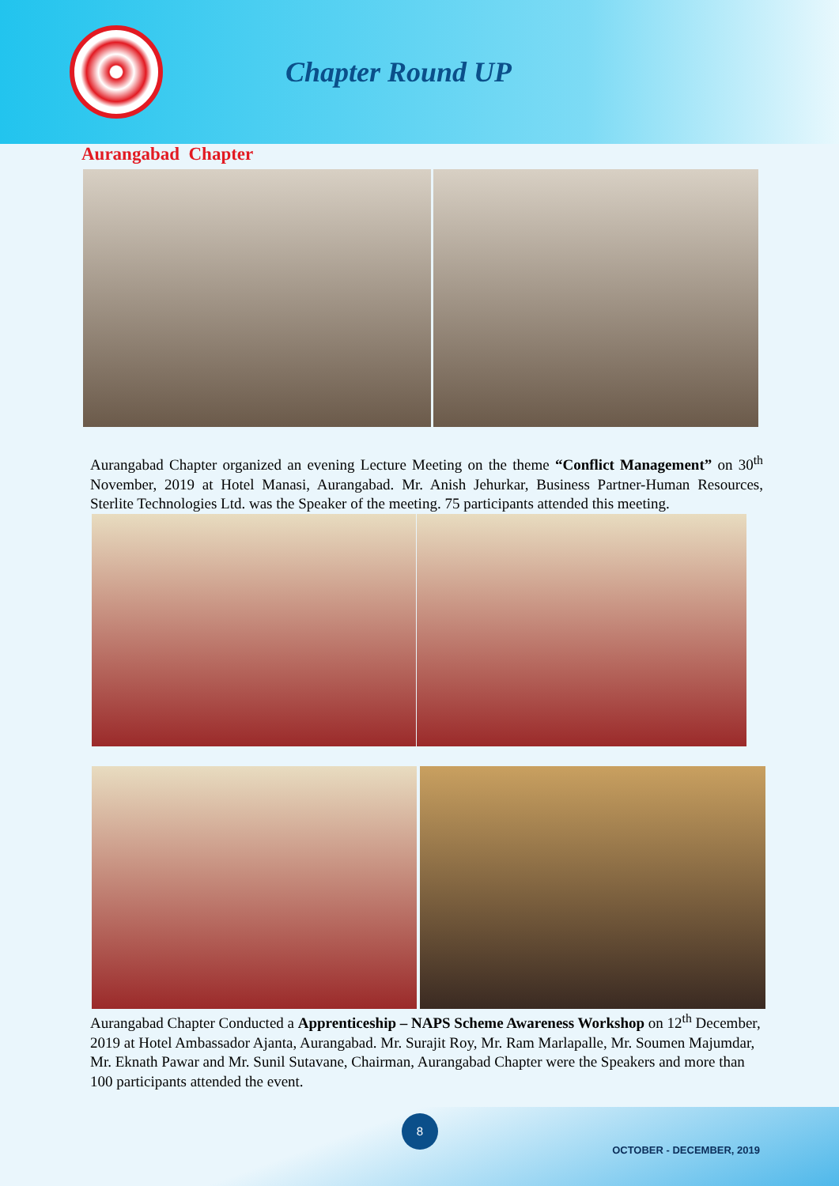Chapter Round UP
Aurangabad Chapter
Aurangabad Chapter organized an evening Lecture Meeting on the theme “Conflict Management” on 30<sup>th</sup> November, 2019 at Hotel Manasi, Aurangabad. Mr. Anish Jehurkar, Business Partner-Human Resources, Sterlite Technologies Ltd. was the Speaker of the meeting. 75 participants attended this meeting.
Aurangabad Chapter Conducted a Apprenticeship – NAPS Scheme Awareness Workshop on 12<sup>th</sup> December, 2019 at Hotel Ambassador Ajanta, Aurangabad. Mr. Surajit Roy, Mr. Ram Marlapalle, Mr. Soumen Majumdar, Mr. Eknath Pawar and Mr. Sunil Sutavane, Chairman, Aurangabad Chapter were the Speakers and more than 100 participants attended the event.
8
OCTOBER - DECEMBER, 2019